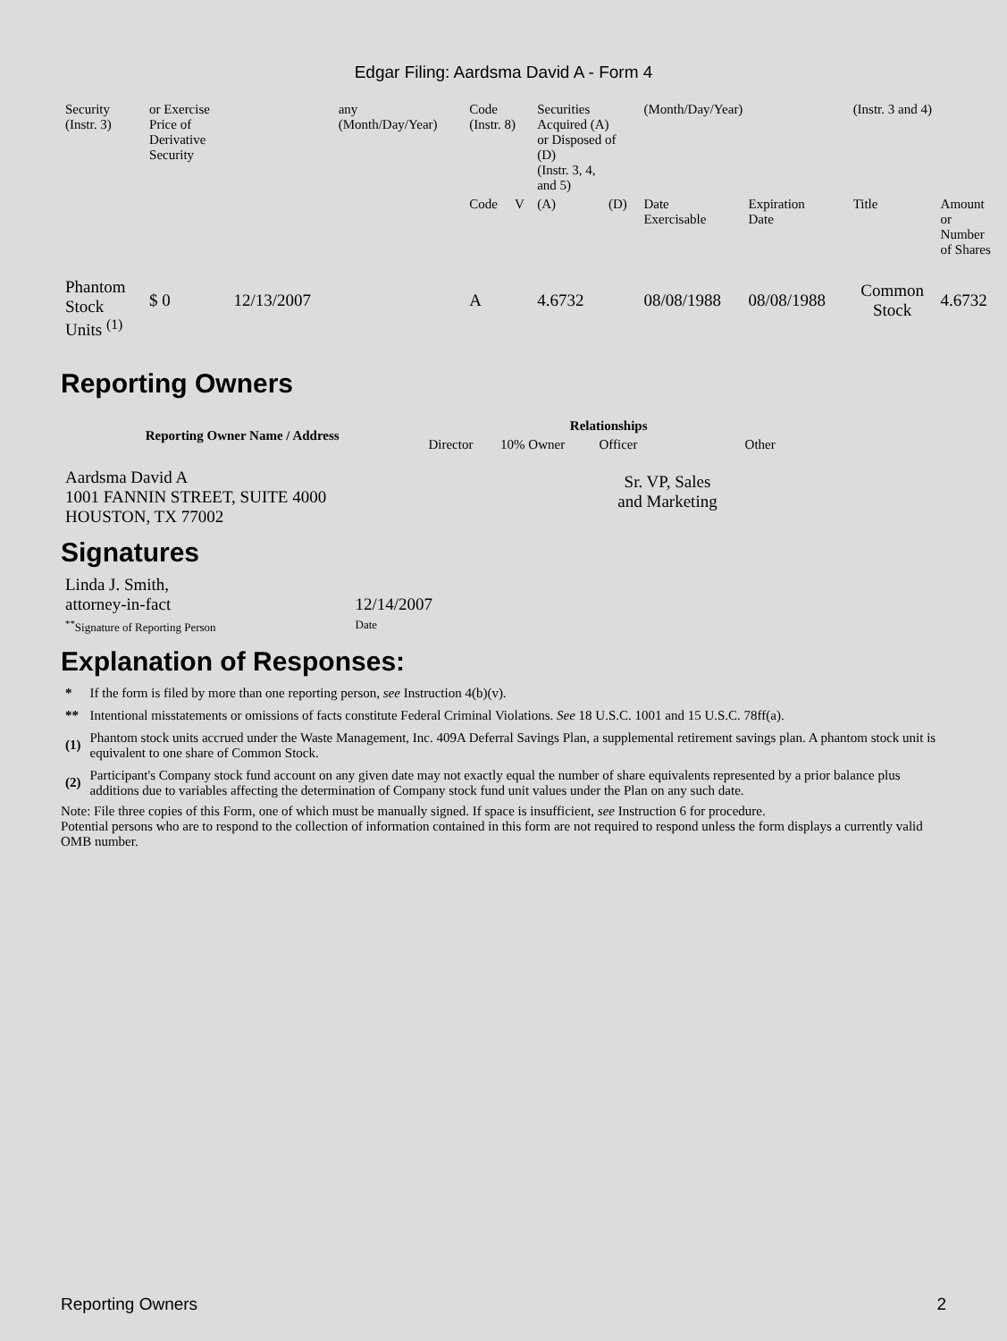Edgar Filing: Aardsma David A - Form 4
| Security (Instr. 3) | or Exercise Price of Derivative Security | | any (Month/Day/Year) | Code (Instr. 8) | | Securities Acquired (A) or Disposed of (D) (Instr. 3, 4, and 5) | | (Month/Day/Year) | | (Instr. 3 and 4) | |
| | | | | Code | V | (A) | (D) | Date Exercisable | Expiration Date | Title | Amount or Number of Shares |
| Phantom Stock Units <sup>(1)</sup> | $ 0 | 12/13/2007 | | A | | 4.6732 | | 08/08/1988 | 08/08/1988 | Common Stock | 4.6732 |
Reporting Owners
| Reporting Owner Name / Address | Relationships | | | |
| --- | --- | --- | --- | --- |
| | Director | 10% Owner | Officer | Other |
| Aardsma David A 1001 FANNIN STREET, SUITE 4000 HOUSTON, TX 77002 | | | Sr. VP, Sales and Marketing | |
Signatures
| Linda J. Smith, attorney-in-fact | 12/14/2007 |
| <sup>**</sup> Signature of Reporting Person | Date |
Explanation of Responses:
| * | If the form is filed by more than one reporting person, see Instruction 4(b)(v). |
| ** | Intentional misstatements or omissions of facts constitute Federal Criminal Violations. See 18 U.S.C. 1001 and 15 U.S.C. 78ff(a). |
| (1) | Phantom stock units accrued under the Waste Management, Inc. 409A Deferral Savings Plan, a supplemental retirement savings plan. A phantom stock unit is equivalent to one share of Common Stock. |
| (2) | Participant's Company stock fund account on any given date may not exactly equal the number of share equivalents represented by a prior balance plus additions due to variables affecting the determination of Company stock fund unit values under the Plan on any such date. |
Note: File three copies of this Form, one of which must be manually signed. If space is insufficient, see Instruction 6 for procedure.
Potential persons who are to respond to the collection of information contained in this form are not required to respond unless the form displays a currently valid OMB number.
Reporting Owners 2